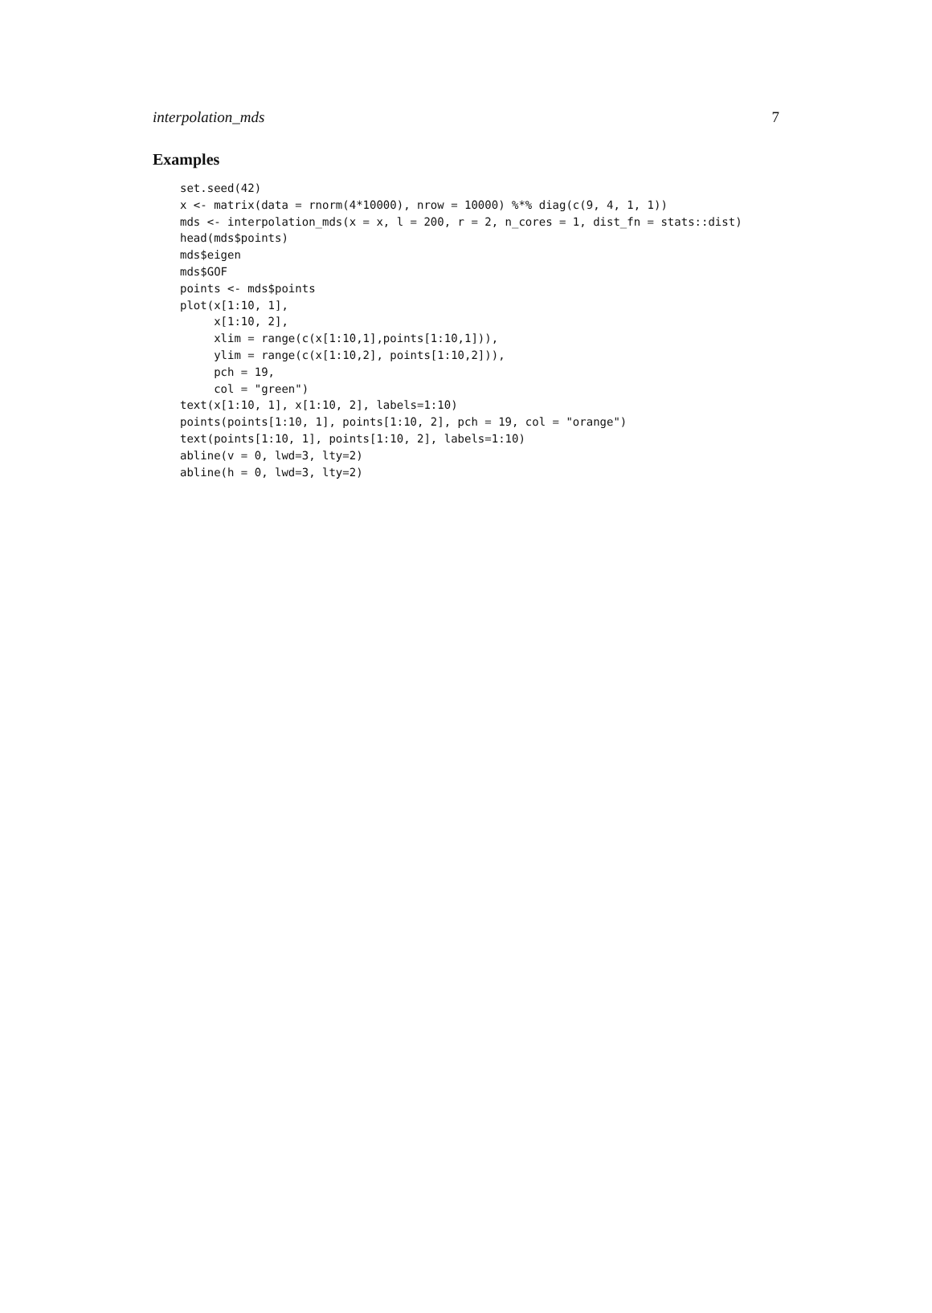interpolation_mds 7
Examples
set.seed(42)
x <- matrix(data = rnorm(4*10000), nrow = 10000) %*% diag(c(9, 4, 1, 1))
mds <- interpolation_mds(x = x, l = 200, r = 2, n_cores = 1, dist_fn = stats::dist)
head(mds$points)
mds$eigen
mds$GOF
points <- mds$points
plot(x[1:10, 1],
     x[1:10, 2],
     xlim = range(c(x[1:10,1],points[1:10,1])),
     ylim = range(c(x[1:10,2], points[1:10,2])),
     pch = 19,
     col = "green")
text(x[1:10, 1], x[1:10, 2], labels=1:10)
points(points[1:10, 1], points[1:10, 2], pch = 19, col = "orange")
text(points[1:10, 1], points[1:10, 2], labels=1:10)
abline(v = 0, lwd=3, lty=2)
abline(h = 0, lwd=3, lty=2)